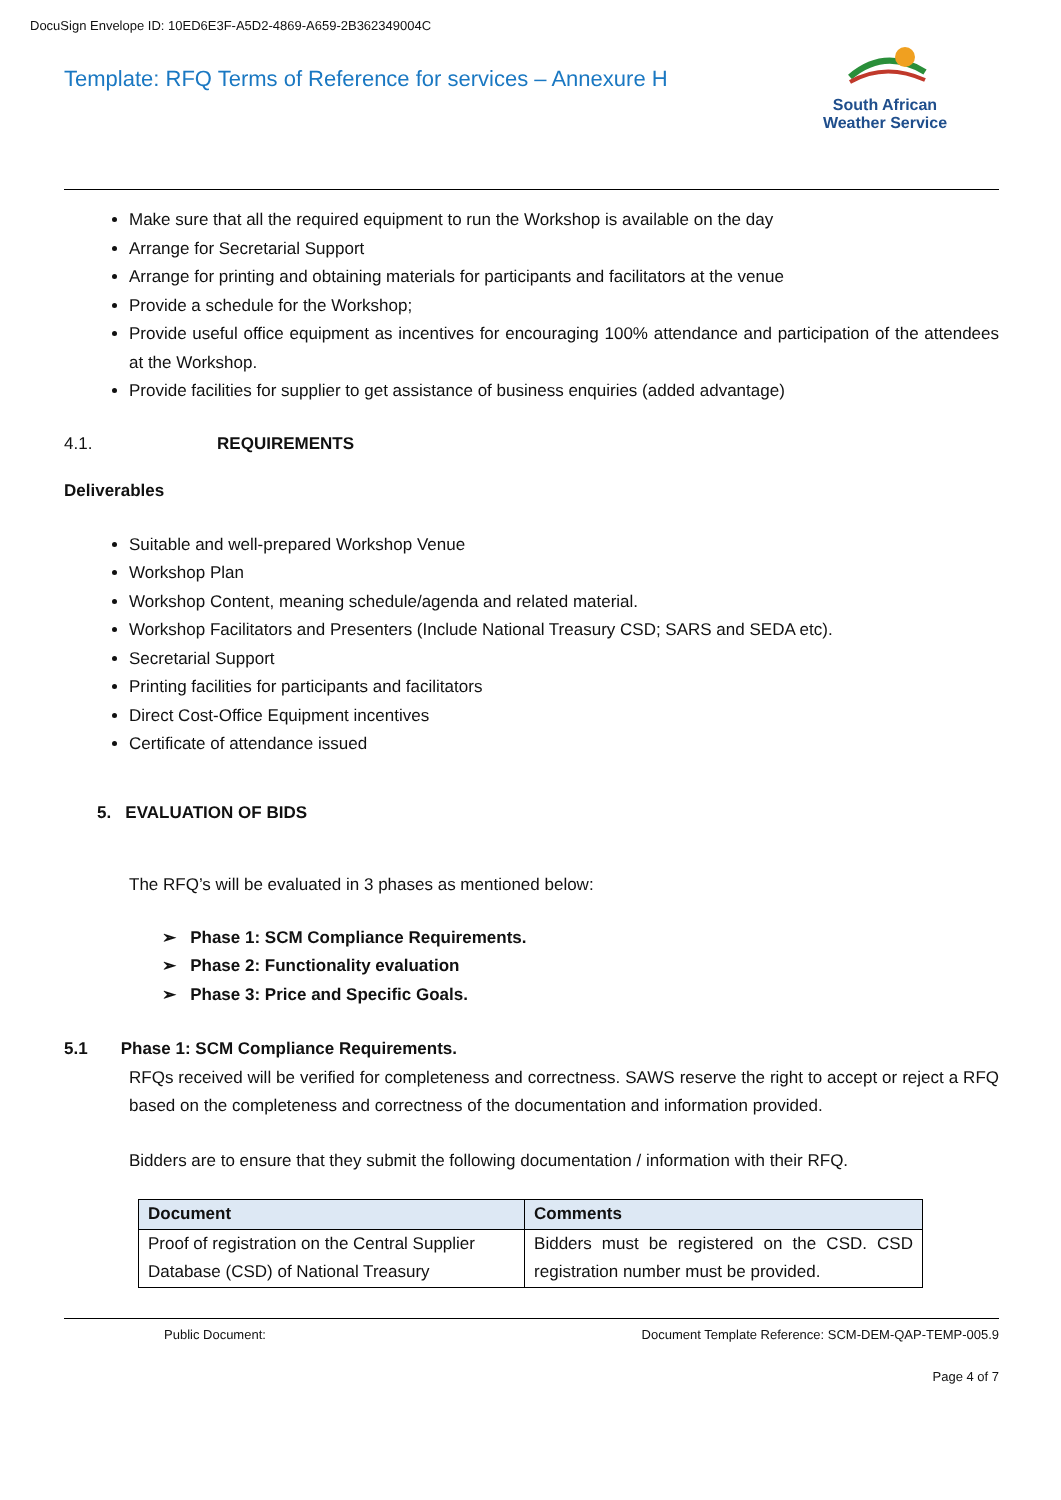DocuSign Envelope ID: 10ED6E3F-A5D2-4869-A659-2B362349004C
Template: RFQ Terms of Reference for services – Annexure H
South African
Weather Service
Make sure that all the required equipment to run the Workshop is available on the day
Arrange for Secretarial Support
Arrange for printing and obtaining materials for participants and facilitators at the venue
Provide a schedule for the Workshop;
Provide useful office equipment as incentives for encouraging 100% attendance and participation of the attendees at the Workshop.
Provide facilities for supplier to get assistance of business enquiries (added advantage)
4.1. REQUIREMENTS
Deliverables
Suitable and well-prepared Workshop Venue
Workshop Plan
Workshop Content, meaning schedule/agenda and related material.
Workshop Facilitators and Presenters (Include National Treasury CSD; SARS and SEDA etc).
Secretarial Support
Printing facilities for participants and facilitators
Direct Cost-Office Equipment incentives
Certificate of attendance issued
5. EVALUATION OF BIDS
The RFQ’s will be evaluated in 3 phases as mentioned below:
➢ Phase 1: SCM Compliance Requirements.
➢ Phase 2: Functionality evaluation
➢ Phase 3: Price and Specific Goals.
5.1 Phase 1: SCM Compliance Requirements.
RFQs received will be verified for completeness and correctness. SAWS reserve the right to accept or reject a RFQ based on the completeness and correctness of the documentation and information provided.
Bidders are to ensure that they submit the following documentation / information with their RFQ.
| Document | Comments |
| --- | --- |
| Proof of registration on the Central Supplier Database (CSD) of National Treasury | Bidders must be registered on the CSD. CSD registration number must be provided. |
Public Document: Document Template Reference: SCM-DEM-QAP-TEMP-005.9
Page 4 of 7